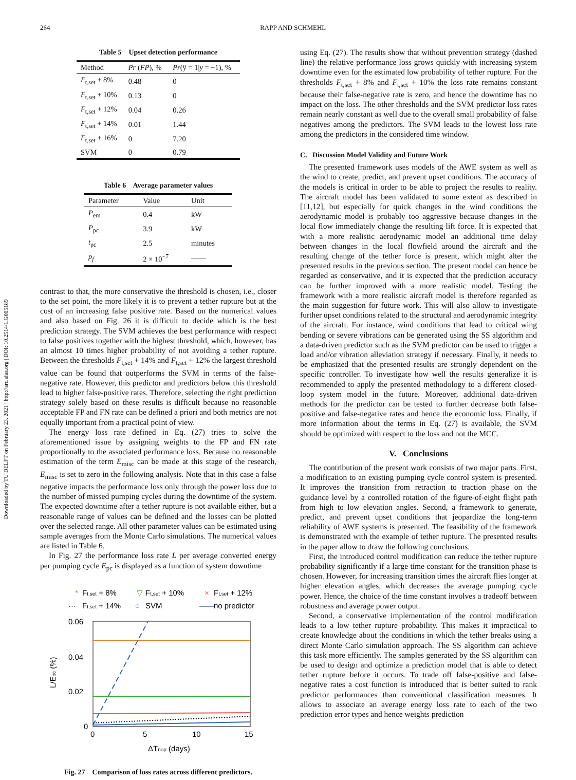Downloaded by TU DELFT on February 23, 2021 | http://arc.aiaa.org | DOI: 10.2514/1.G005189
264 RAPP AND SCHMEHL
Table 5 Upset detection performance
| Method | Pr ( FP ), % | Pr (ŷ = 1/ y = −1), % |
| --- | --- | --- |
| F<sub>t,set</sub> + 8% | 0.48 | 0 |
| F<sub>t,set</sub> + 10% | 0.13 | 0 |
| F<sub>t,set</sub> + 12% | 0.04 | 0.26 |
| F<sub>t,set</sub> + 14% | 0.01 | 1.44 |
| F<sub>t,set</sub> + 16% | 0 | 7.20 |
| SVM | 0 | 0.79 |
Table 6 Average parameter values
| Parameter | Value | Unit |
| --- | --- | --- |
| P<sub>em</sub> | 0.4 | kW |
| P<sub>pc</sub> | 3.9 | kW |
| t<sub>pc</sub> | 2.5 | minutes |
| p<sub>f</sub> | 2 × 10<sup>−7</sup> | —— |
contrast to that, the more conservative the threshold is chosen, i.e., closer to the set point, the more likely it is to prevent a tether rupture but at the cost of an increasing false positive rate. Based on the numerical values and also based on Fig. 26 it is difficult to decide which is the best prediction strategy. The SVM achieves the best performance with respect to false positives together with the highest threshold, which, however, has an almost 10 times higher probability of not avoiding a tether rupture. Between the thresholds F<sub>t,set</sub> + 14% and F<sub>t,set</sub> + 12% the largest threshold value can be found that outperforms the SVM in terms of the false-negative rate. However, this predictor and predictors below this threshold lead to higher false-positive rates. Therefore, selecting the right prediction strategy solely based on these results is difficult because no reasonable acceptable FP and FN rate can be defined a priori and both metrics are not equally important from a practical point of view.
The energy loss rate defined in Eq. (27) tries to solve the aforementioned issue by assigning weights to the FP and FN rate proportionally to the associated performance loss. Because no reasonable estimation of the term E<sub>misc</sub> can be made at this stage of the research, E<sub>misc</sub> is set to zero in the following analysis. Note that in this case a false negative impacts the performance loss only through the power loss due to the number of missed pumping cycles during the downtime of the system. The expected downtime after a tether rupture is not available either, but a reasonable range of values can be defined and the losses can be plotted over the selected range. All other parameter values can be estimated using sample averages from the Monte Carlo simulations. The numerical values are listed in Table 6.
In Fig. 27 the performance loss rate L per average converted energy per pumping cycle E<sub>pc</sub> is displayed as a function of system downtime
*
Ft,set + 8%
▽
Ft,set + 10%
×
Ft,set + 12%
···
Ft,set + 14%
○
SVM
——
no predictor
0.06
0.04
0.02
0
0
5
10
15
ΔTnop (days)
L/Epc (%)
Fig. 27 Comparison of loss rates across different predictors.
using Eq. (27). The results show that without prevention strategy (dashed line) the relative performance loss grows quickly with increasing system downtime even for the estimated low probability of tether rupture. For the thresholds F<sub>t,set</sub> + 8% and F<sub>t,set</sub> + 10% the loss rate remains constant because their false-negative rate is zero, and hence the downtime has no impact on the loss. The other thresholds and the SVM predictor loss rates remain nearly constant as well due to the overall small probability of false negatives among the predictors. The SVM leads to the lowest loss rate among the predictors in the considered time window.
C. Discussion Model Validity and Future Work
The presented framework uses models of the AWE system as well as the wind to create, predict, and prevent upset conditions. The accuracy of the models is critical in order to be able to project the results to reality. The aircraft model has been validated to some extent as described in [11,12], but especially for quick changes in the wind conditions the aerodynamic model is probably too aggressive because changes in the local flow immediately change the resulting lift force. It is expected that with a more realistic aerodynamic model an additional time delay between changes in the local flowfield around the aircraft and the resulting change of the tether force is present, which might alter the presented results in the previous section. The present model can hence be regarded as conservative, and it is expected that the prediction accuracy can be further improved with a more realistic model. Testing the framework with a more realistic aircraft model is therefore regarded as the main suggestion for future work. This will also allow to investigate further upset conditions related to the structural and aerodynamic integrity of the aircraft. For instance, wind conditions that lead to critical wing bending or severe vibrations can be generated using the SS algorithm and a data-driven predictor such as the SVM predictor can be used to trigger a load and/or vibration alleviation strategy if necessary. Finally, it needs to be emphasized that the presented results are strongly dependent on the specific controller. To investigate how well the results generalize it is recommended to apply the presented methodology to a different closed-loop system model in the future. Moreover, additional data-driven methods for the predictor can be tested to further decrease both false-positive and false-negative rates and hence the economic loss. Finally, if more information about the terms in Eq. (27) is available, the SVM should be optimized with respect to the loss and not the MCC.
V. Conclusions
The contribution of the present work consists of two major parts. First, a modification to an existing pumping cycle control system is presented. It improves the transition from retraction to traction phase on the guidance level by a controlled rotation of the figure-of-eight flight path from high to low elevation angles. Second, a framework to generate, predict, and prevent upset conditions that jeopardize the long-term reliability of AWE systems is presented. The feasibility of the framework is demonstrated with the example of tether rupture. The presented results in the paper allow to draw the following conclusions.
First, the introduced control modification can reduce the tether rupture probability significantly if a large time constant for the transition phase is chosen. However, for increasing transition times the aircraft flies longer at higher elevation angles, which decreases the average pumping cycle power. Hence, the choice of the time constant involves a tradeoff between robustness and average power output.
Second, a conservative implementation of the control modification leads to a low tether rupture probability. This makes it impractical to create knowledge about the conditions in which the tether breaks using a direct Monte Carlo simulation approach. The SS algorithm can achieve this task more efficiently. The samples generated by the SS algorithm can be used to design and optimize a prediction model that is able to detect tether rupture before it occurs. To trade off false-positive and false-negative rates a cost function is introduced that is better suited to rank predictor performances than conventional classification measures. It allows to associate an average energy loss rate to each of the two prediction error types and hence weights prediction